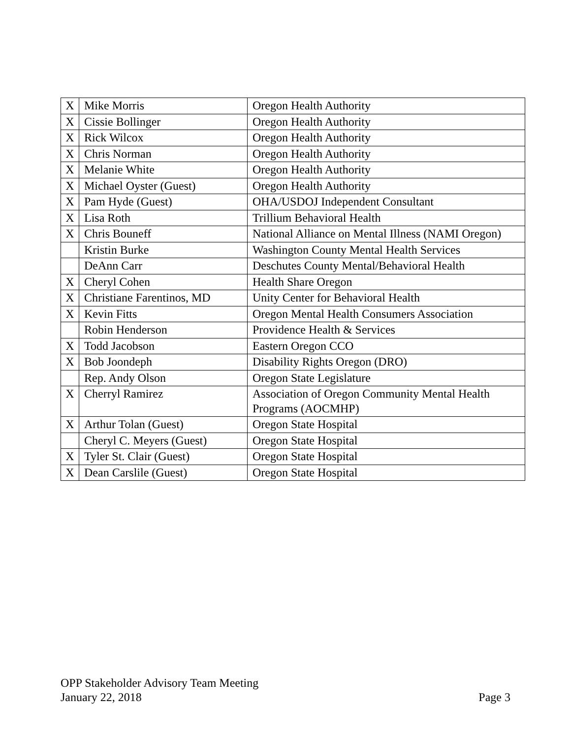| X | Mike Morris | Oregon Health Authority |
| X | Cissie Bollinger | Oregon Health Authority |
| X | Rick Wilcox | Oregon Health Authority |
| X | Chris Norman | Oregon Health Authority |
| X | Melanie White | Oregon Health Authority |
| X | Michael Oyster (Guest) | Oregon Health Authority |
| X | Pam Hyde (Guest) | OHA/USDOJ Independent Consultant |
| X | Lisa Roth | Trillium Behavioral Health |
| X | Chris Bouneff | National Alliance on Mental Illness (NAMI Oregon) |
| | Kristin Burke | Washington County Mental Health Services |
| | DeAnn Carr | Deschutes County Mental/Behavioral Health |
| X | Cheryl Cohen | Health Share Oregon |
| X | Christiane Farentinos, MD | Unity Center for Behavioral Health |
| X | Kevin Fitts | Oregon Mental Health Consumers Association |
| | Robin Henderson | Providence Health & Services |
| X | Todd Jacobson | Eastern Oregon CCO |
| X | Bob Joondeph | Disability Rights Oregon (DRO) |
| | Rep. Andy Olson | Oregon State Legislature |
| X | Cherryl Ramirez | Association of Oregon Community Mental Health Programs (AOCMHP) |
| X | Arthur Tolan (Guest) | Oregon State Hospital |
| | Cheryl C. Meyers (Guest) | Oregon State Hospital |
| X | Tyler St. Clair (Guest) | Oregon State Hospital |
| X | Dean Carslile (Guest) | Oregon State Hospital |
OPP Stakeholder Advisory Team Meeting
January 22, 2018 Page 3